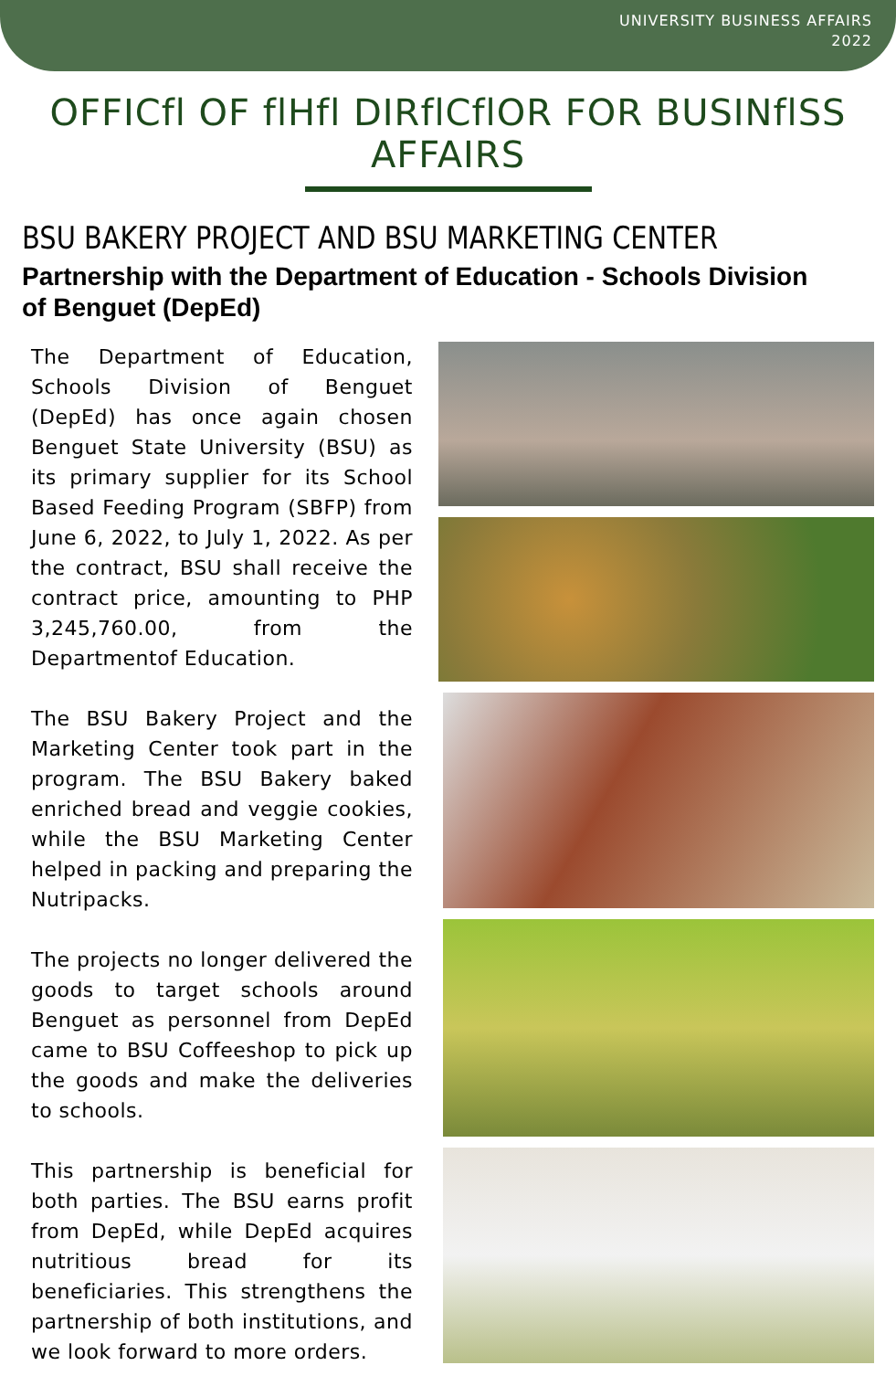UNIVERSITY BUSINESS AFFAIRS
2022
OFFICfl OF flHfl DIRflCflOR FOR BUSINflSS AFFAIRS
BSU BAKERY PROJECT AND BSU MARKETING CENTER
Partnership with the Department of Education - Schools Division of Benguet (DepEd)
The Department of Education, Schools Division of Benguet (DepEd) has once again chosen Benguet State University (BSU) as its primary supplier for its School Based Feeding Program (SBFP) from June 6, 2022, to July 1, 2022. As per the contract, BSU shall receive the contract price, amounting to PHP 3,245,760.00, from the Departmentof Education.
The BSU Bakery Project and the Marketing Center took part in the program. The BSU Bakery baked enriched bread and veggie cookies, while the BSU Marketing Center helped in packing and preparing the Nutripacks.
The projects no longer delivered the goods to target schools around Benguet as personnel from DepEd came to BSU Coffeeshop to pick up the goods and make the deliveries to schools.
This partnership is beneficial for both parties. The BSU earns profit from DepEd, while DepEd acquires nutritious bread for its beneficiaries. This strengthens the partnership of both institutions, and we look forward to more orders.